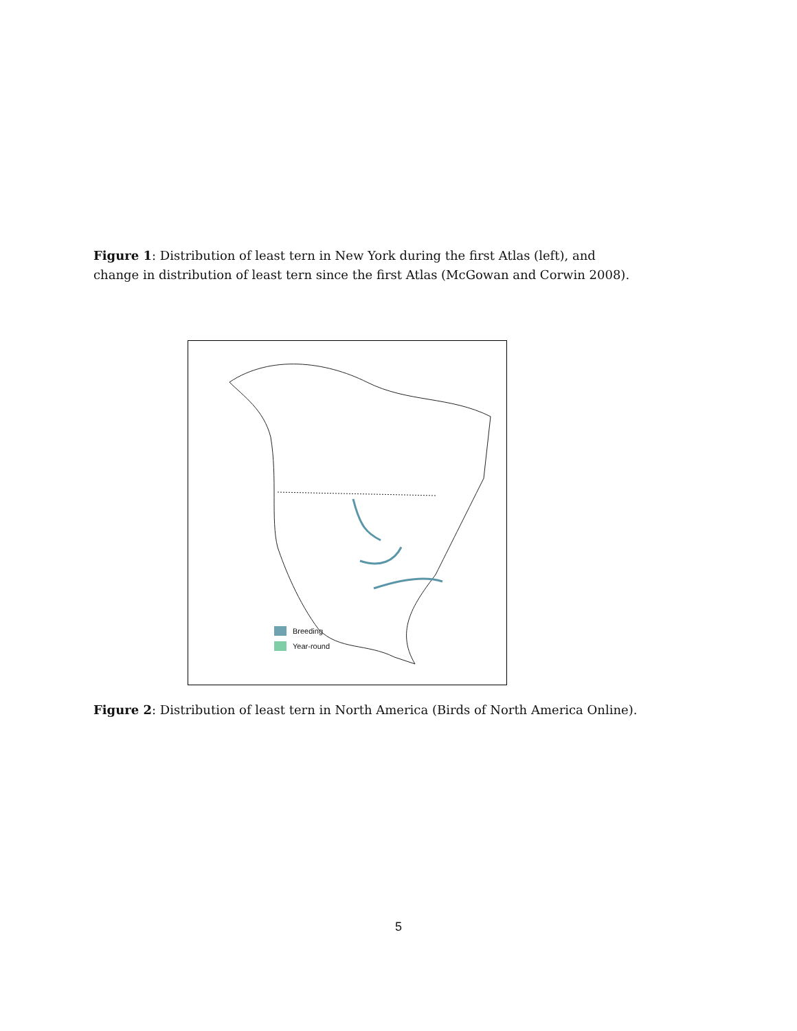Figure 1: Distribution of least tern in New York during the first Atlas (left), and change in distribution of least tern since the first Atlas (McGowan and Corwin 2008).
Breeding
Year-round
Figure 2: Distribution of least tern in North America (Birds of North America Online).
5